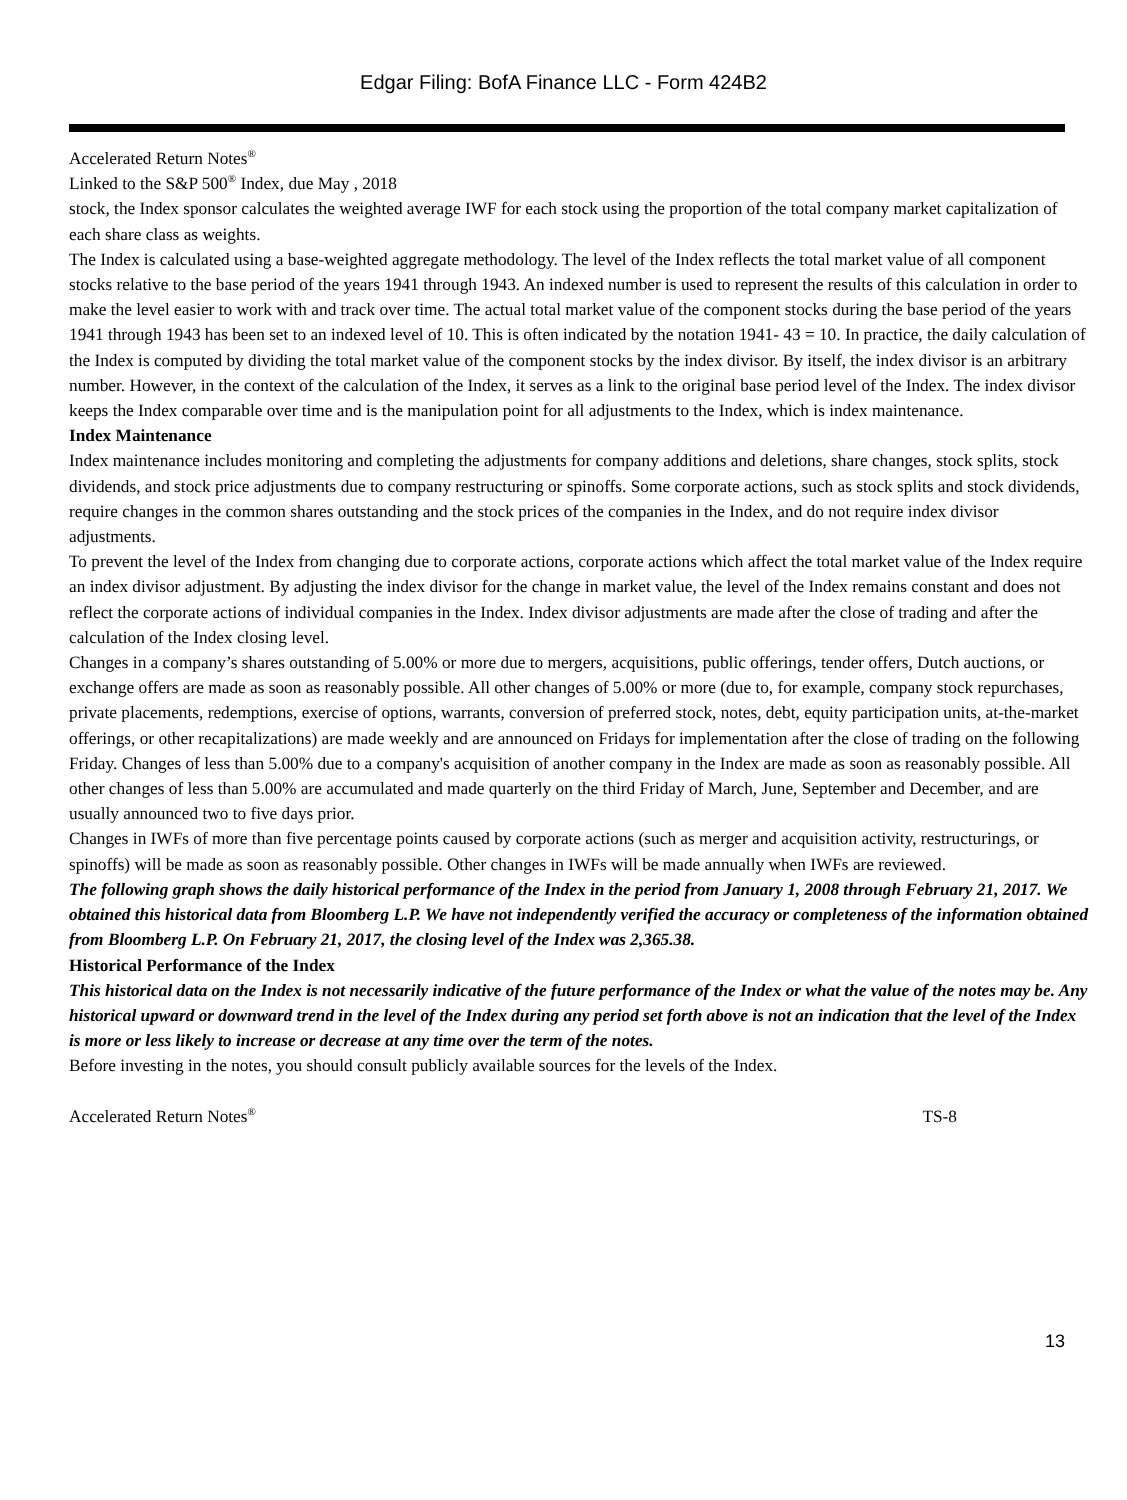Edgar Filing: BofA Finance LLC - Form 424B2
Accelerated Return Notes<sup>®</sup>
Linked to the S&P 500<sup>®</sup> Index, due May , 2018
stock, the Index sponsor calculates the weighted average IWF for each stock using the proportion of the total company market capitalization of each share class as weights.
The Index is calculated using a base-weighted aggregate methodology. The level of the Index reflects the total market value of all component stocks relative to the base period of the years 1941 through 1943. An indexed number is used to represent the results of this calculation in order to make the level easier to work with and track over time. The actual total market value of the component stocks during the base period of the years 1941 through 1943 has been set to an indexed level of 10. This is often indicated by the notation 1941- 43 = 10. In practice, the daily calculation of the Index is computed by dividing the total market value of the component stocks by the index divisor. By itself, the index divisor is an arbitrary number. However, in the context of the calculation of the Index, it serves as a link to the original base period level of the Index. The index divisor keeps the Index comparable over time and is the manipulation point for all adjustments to the Index, which is index maintenance.
Index Maintenance
Index maintenance includes monitoring and completing the adjustments for company additions and deletions, share changes, stock splits, stock dividends, and stock price adjustments due to company restructuring or spinoffs. Some corporate actions, such as stock splits and stock dividends, require changes in the common shares outstanding and the stock prices of the companies in the Index, and do not require index divisor adjustments.
To prevent the level of the Index from changing due to corporate actions, corporate actions which affect the total market value of the Index require an index divisor adjustment. By adjusting the index divisor for the change in market value, the level of the Index remains constant and does not reflect the corporate actions of individual companies in the Index. Index divisor adjustments are made after the close of trading and after the calculation of the Index closing level.
Changes in a company’s shares outstanding of 5.00% or more due to mergers, acquisitions, public offerings, tender offers, Dutch auctions, or exchange offers are made as soon as reasonably possible. All other changes of 5.00% or more (due to, for example, company stock repurchases, private placements, redemptions, exercise of options, warrants, conversion of preferred stock, notes, debt, equity participation units, at-the-market offerings, or other recapitalizations) are made weekly and are announced on Fridays for implementation after the close of trading on the following Friday. Changes of less than 5.00% due to a company's acquisition of another company in the Index are made as soon as reasonably possible. All other changes of less than 5.00% are accumulated and made quarterly on the third Friday of March, June, September and December, and are usually announced two to five days prior.
Changes in IWFs of more than five percentage points caused by corporate actions (such as merger and acquisition activity, restructurings, or spinoffs) will be made as soon as reasonably possible. Other changes in IWFs will be made annually when IWFs are reviewed.
The following graph shows the daily historical performance of the Index in the period from January 1, 2008 through February 21, 2017. We obtained this historical data from Bloomberg L.P. We have not independently verified the accuracy or completeness of the information obtained from Bloomberg L.P. On February 21, 2017, the closing level of the Index was 2,365.38.
Historical Performance of the Index
This historical data on the Index is not necessarily indicative of the future performance of the Index or what the value of the notes may be. Any historical upward or downward trend in the level of the Index during any period set forth above is not an indication that the level of the Index is more or less likely to increase or decrease at any time over the term of the notes.
Before investing in the notes, you should consult publicly available sources for the levels of the Index.
Accelerated Return Notes<sup>®</sup> TS-8
13